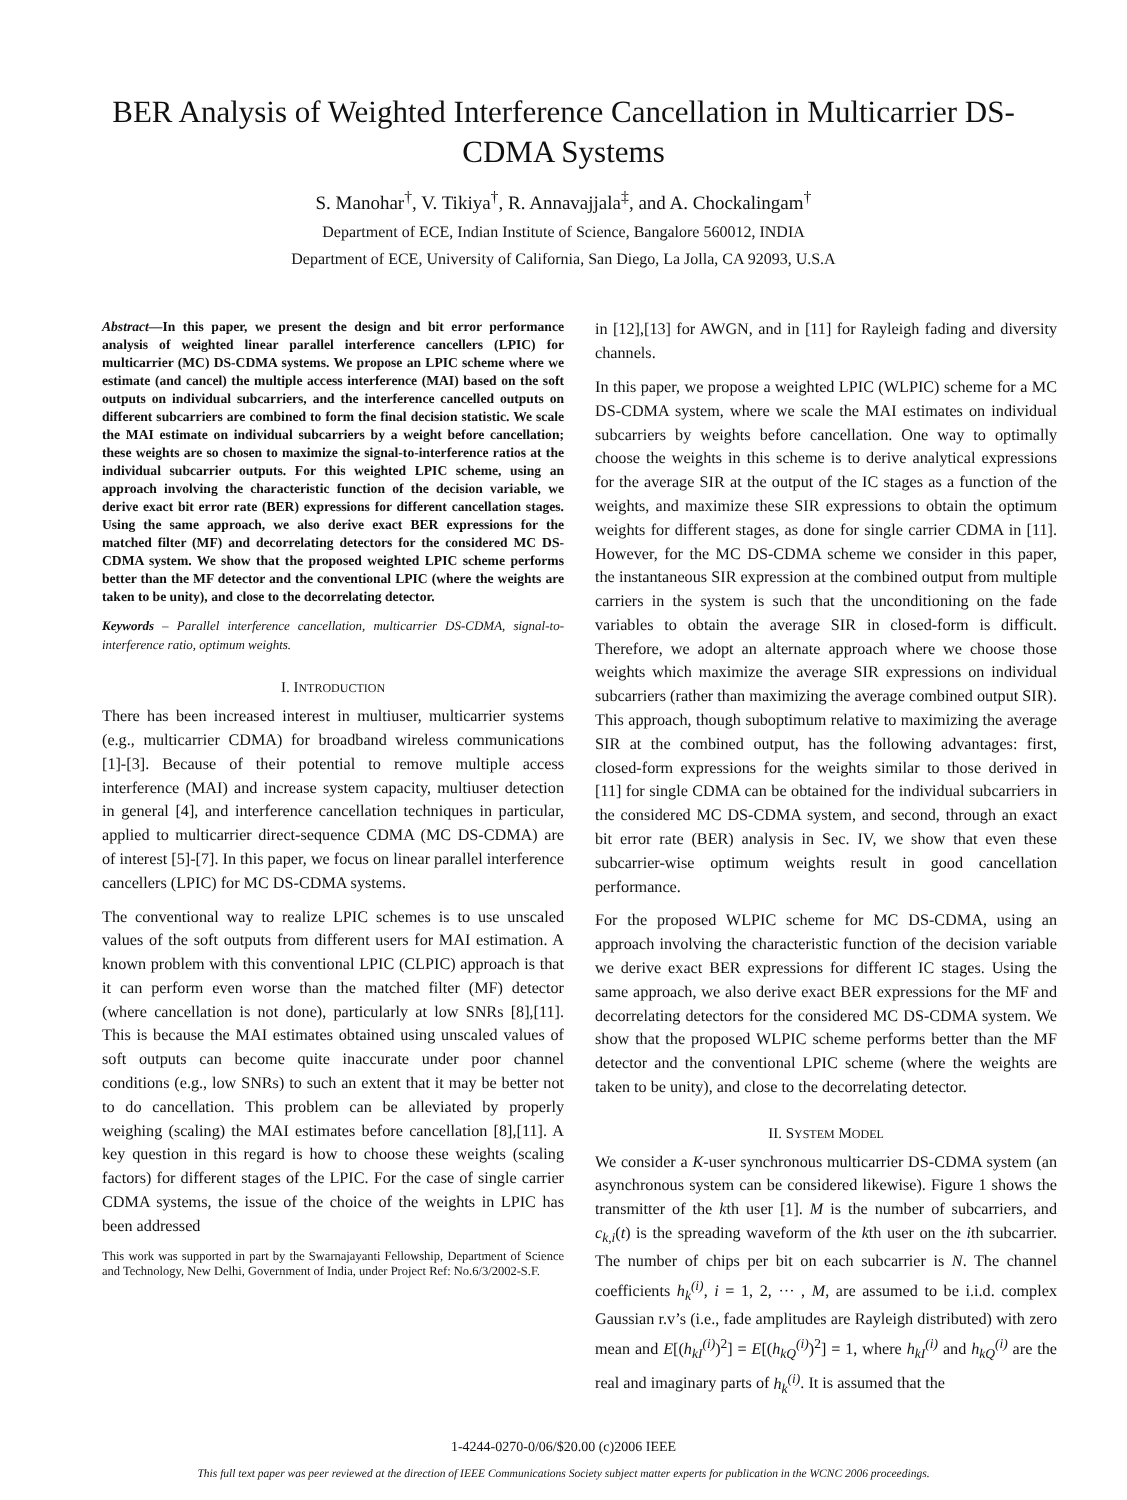BER Analysis of Weighted Interference Cancellation in Multicarrier DS-CDMA Systems
S. Manohar<sup>†</sup>, V. Tikiya<sup>†</sup>, R. Annavajjala<sup>‡</sup>, and A. Chockalingam<sup>†</sup>
Department of ECE, Indian Institute of Science, Bangalore 560012, INDIA
Department of ECE, University of California, San Diego, La Jolla, CA 92093, U.S.A
Abstract—In this paper, we present the design and bit error performance analysis of weighted linear parallel interference cancellers (LPIC) for multicarrier (MC) DS-CDMA systems. We propose an LPIC scheme where we estimate (and cancel) the multiple access interference (MAI) based on the soft outputs on individual subcarriers, and the interference cancelled outputs on different subcarriers are combined to form the final decision statistic. We scale the MAI estimate on individual subcarriers by a weight before cancellation; these weights are so chosen to maximize the signal-to-interference ratios at the individual subcarrier outputs. For this weighted LPIC scheme, using an approach involving the characteristic function of the decision variable, we derive exact bit error rate (BER) expressions for different cancellation stages. Using the same approach, we also derive exact BER expressions for the matched filter (MF) and decorrelating detectors for the considered MC DS-CDMA system. We show that the proposed weighted LPIC scheme performs better than the MF detector and the conventional LPIC (where the weights are taken to be unity), and close to the decorrelating detector.
Keywords – Parallel interference cancellation, multicarrier DS-CDMA, signal-to-interference ratio, optimum weights.
I. INTRODUCTION
There has been increased interest in multiuser, multicarrier systems (e.g., multicarrier CDMA) for broadband wireless communications [1]-[3]. Because of their potential to remove multiple access interference (MAI) and increase system capacity, multiuser detection in general [4], and interference cancellation techniques in particular, applied to multicarrier direct-sequence CDMA (MC DS-CDMA) are of interest [5]-[7]. In this paper, we focus on linear parallel interference cancellers (LPIC) for MC DS-CDMA systems.
The conventional way to realize LPIC schemes is to use unscaled values of the soft outputs from different users for MAI estimation. A known problem with this conventional LPIC (CLPIC) approach is that it can perform even worse than the matched filter (MF) detector (where cancellation is not done), particularly at low SNRs [8],[11]. This is because the MAI estimates obtained using unscaled values of soft outputs can become quite inaccurate under poor channel conditions (e.g., low SNRs) to such an extent that it may be better not to do cancellation. This problem can be alleviated by properly weighing (scaling) the MAI estimates before cancellation [8],[11]. A key question in this regard is how to choose these weights (scaling factors) for different stages of the LPIC. For the case of single carrier CDMA systems, the issue of the choice of the weights in LPIC has been addressed
This work was supported in part by the Swarnajayanti Fellowship, Department of Science and Technology, New Delhi, Government of India, under Project Ref: No.6/3/2002-S.F.
in [12],[13] for AWGN, and in [11] for Rayleigh fading and diversity channels.
In this paper, we propose a weighted LPIC (WLPIC) scheme for a MC DS-CDMA system, where we scale the MAI estimates on individual subcarriers by weights before cancellation. One way to optimally choose the weights in this scheme is to derive analytical expressions for the average SIR at the output of the IC stages as a function of the weights, and maximize these SIR expressions to obtain the optimum weights for different stages, as done for single carrier CDMA in [11]. However, for the MC DS-CDMA scheme we consider in this paper, the instantaneous SIR expression at the combined output from multiple carriers in the system is such that the unconditioning on the fade variables to obtain the average SIR in closed-form is difficult. Therefore, we adopt an alternate approach where we choose those weights which maximize the average SIR expressions on individual subcarriers (rather than maximizing the average combined output SIR). This approach, though suboptimum relative to maximizing the average SIR at the combined output, has the following advantages: first, closed-form expressions for the weights similar to those derived in [11] for single CDMA can be obtained for the individual subcarriers in the considered MC DS-CDMA system, and second, through an exact bit error rate (BER) analysis in Sec. IV, we show that even these subcarrier-wise optimum weights result in good cancellation performance.
For the proposed WLPIC scheme for MC DS-CDMA, using an approach involving the characteristic function of the decision variable we derive exact BER expressions for different IC stages. Using the same approach, we also derive exact BER expressions for the MF and decorrelating detectors for the considered MC DS-CDMA system. We show that the proposed WLPIC scheme performs better than the MF detector and the conventional LPIC scheme (where the weights are taken to be unity), and close to the decorrelating detector.
II. SYSTEM MODEL
We consider a K-user synchronous multicarrier DS-CDMA system (an asynchronous system can be considered likewise). Figure 1 shows the transmitter of the kth user [1]. M is the number of subcarriers, and c<sub>k,i</sub>(t) is the spreading waveform of the kth user on the ith subcarrier. The number of chips per bit on each subcarrier is N. The channel coefficients h<sub>k</sub><sup>(i)</sup>, i = 1, 2, ··· , M, are assumed to be i.i.d. complex Gaussian r.v’s (i.e., fade amplitudes are Rayleigh distributed) with zero mean and E[(h<sub>kI</sub><sup>(i)</sup>)<sup>2</sup>] = E[(h<sub>kQ</sub><sup>(i)</sup>)<sup>2</sup>] = 1, where h<sub>kI</sub><sup>(i)</sup> and h<sub>kQ</sub><sup>(i)</sup> are the real and imaginary parts of h<sub>k</sub><sup>(i)</sup>. It is assumed that the
1-4244-0270-0/06/$20.00 (c)2006 IEEE
This full text paper was peer reviewed at the direction of IEEE Communications Society subject matter experts for publication in the WCNC 2006 proceedings.